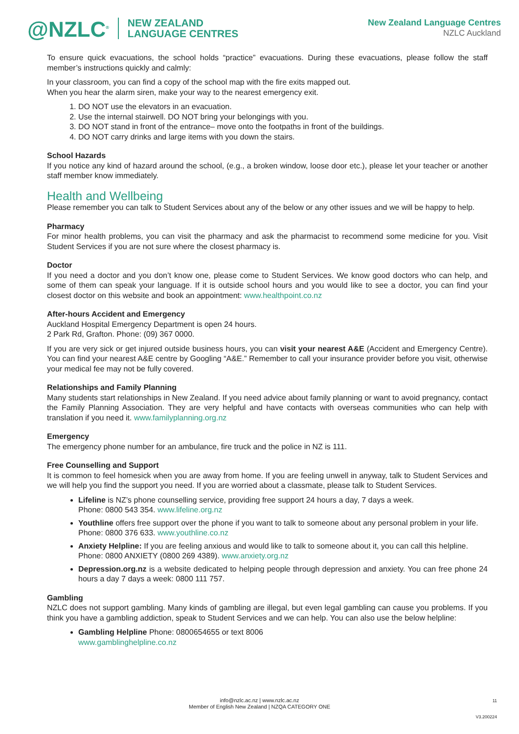@NZLC<sup>®</sup> NEW ZEALAND
LANGUAGE CENTRES
New Zealand Language Centres
NZLC Auckland
To ensure quick evacuations, the school holds “practice” evacuations. During these evacuations, please follow the staff member’s instructions quickly and calmly:
In your classroom, you can find a copy of the school map with the fire exits mapped out.
When you hear the alarm siren, make your way to the nearest emergency exit.
1. DO NOT use the elevators in an evacuation.
2. Use the internal stairwell. DO NOT bring your belongings with you.
3. DO NOT stand in front of the entrance– move onto the footpaths in front of the buildings.
4. DO NOT carry drinks and large items with you down the stairs.
School Hazards
If you notice any kind of hazard around the school, (e.g., a broken window, loose door etc.), please let your teacher or another staff member know immediately.
Health and Wellbeing
Please remember you can talk to Student Services about any of the below or any other issues and we will be happy to help.
Pharmacy
For minor health problems, you can visit the pharmacy and ask the pharmacist to recommend some medicine for you. Visit Student Services if you are not sure where the closest pharmacy is.
Doctor
If you need a doctor and you don’t know one, please come to Student Services. We know good doctors who can help, and some of them can speak your language. If it is outside school hours and you would like to see a doctor, you can find your closest doctor on this website and book an appointment: www.healthpoint.co.nz
After-hours Accident and Emergency
Auckland Hospital Emergency Department is open 24 hours.
2 Park Rd, Grafton. Phone: (09) 367 0000.
If you are very sick or get injured outside business hours, you can visit your nearest A&E (Accident and Emergency Centre). You can find your nearest A&E centre by Googling “A&E.” Remember to call your insurance provider before you visit, otherwise your medical fee may not be fully covered.
Relationships and Family Planning
Many students start relationships in New Zealand. If you need advice about family planning or want to avoid pregnancy, contact the Family Planning Association. They are very helpful and have contacts with overseas communities who can help with translation if you need it. www.familyplanning.org.nz
Emergency
The emergency phone number for an ambulance, fire truck and the police in NZ is 111.
Free Counselling and Support
It is common to feel homesick when you are away from home. If you are feeling unwell in anyway, talk to Student Services and we will help you find the support you need. If you are worried about a classmate, please talk to Student Services.
Lifeline is NZ’s phone counselling service, providing free support 24 hours a day, 7 days a week.
Phone: 0800 543 354. www.lifeline.org.nz
Youthline offers free support over the phone if you want to talk to someone about any personal problem in your life.
Phone: 0800 376 633. www.youthline.co.nz
Anxiety Helpline: If you are feeling anxious and would like to talk to someone about it, you can call this helpline.
Phone: 0800 ANXIETY (0800 269 4389). www.anxiety.org.nz
Depression.org.nz is a website dedicated to helping people through depression and anxiety. You can free phone 24 hours a day 7 days a week: 0800 111 757.
Gambling
NZLC does not support gambling. Many kinds of gambling are illegal, but even legal gambling can cause you problems. If you think you have a gambling addiction, speak to Student Services and we can help. You can also use the below helpline:
Gambling Helpline Phone: 0800654655 or text 8006
www.gamblinghelpline.co.nz
11
info@nzlc.ac.nz | www.nzlc.ac.nz
Member of English New Zealand | NZQA CATEGORY ONE
V3.200224